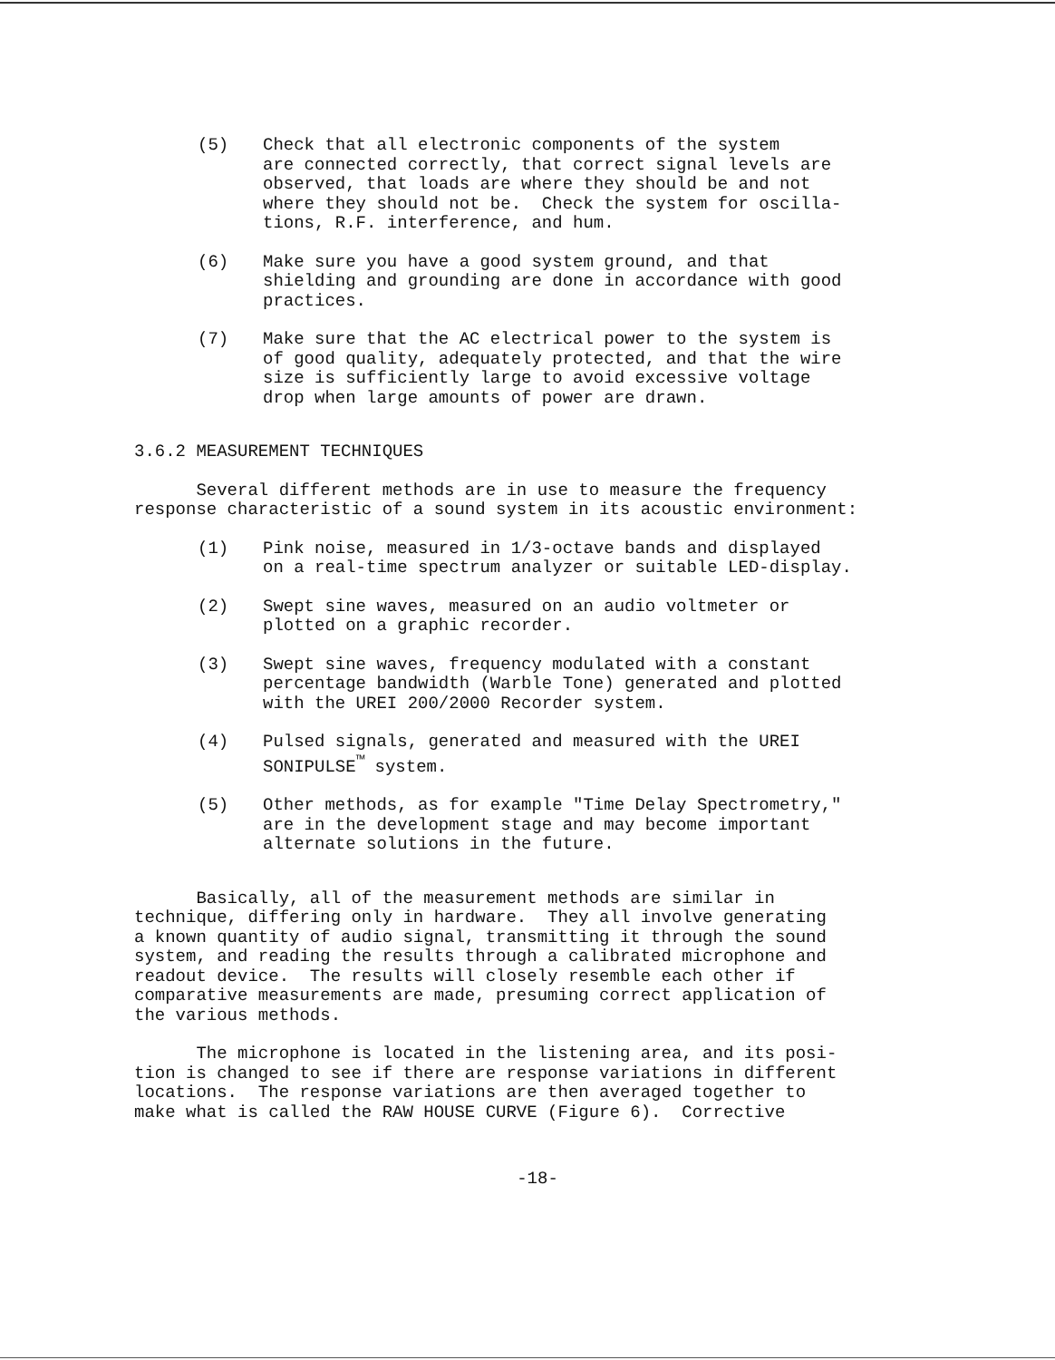(5) Check that all electronic components of the system are connected correctly, that correct signal levels are observed, that loads are where they should be and not where they should not be. Check the system for oscilla- tions, R.F. interference, and hum.
(6) Make sure you have a good system ground, and that shielding and grounding are done in accordance with good practices.
(7) Make sure that the AC electrical power to the system is of good quality, adequately protected, and that the wire size is sufficiently large to avoid excessive voltage drop when large amounts of power are drawn.
3.6.2 MEASUREMENT TECHNIQUES
Several different methods are in use to measure the frequency response characteristic of a sound system in its acoustic environment:
(1) Pink noise, measured in 1/3-octave bands and displayed on a real-time spectrum analyzer or suitable LED-display.
(2) Swept sine waves, measured on an audio voltmeter or plotted on a graphic recorder.
(3) Swept sine waves, frequency modulated with a constant percentage bandwidth (Warble Tone) generated and plotted with the UREI 200/2000 Recorder system.
(4) Pulsed signals, generated and measured with the UREI SONIPULSE<sup>™</sup> system.
(5) Other methods, as for example "Time Delay Spectrometry," are in the development stage and may become important alternate solutions in the future.
Basically, all of the measurement methods are similar in technique, differing only in hardware. They all involve generating a known quantity of audio signal, transmitting it through the sound system, and reading the results through a calibrated microphone and readout device. The results will closely resemble each other if comparative measurements are made, presuming correct application of the various methods.
The microphone is located in the listening area, and its posi- tion is changed to see if there are response variations in different locations. The response variations are then averaged together to make what is called the RAW HOUSE CURVE (Figure 6). Corrective
-18-